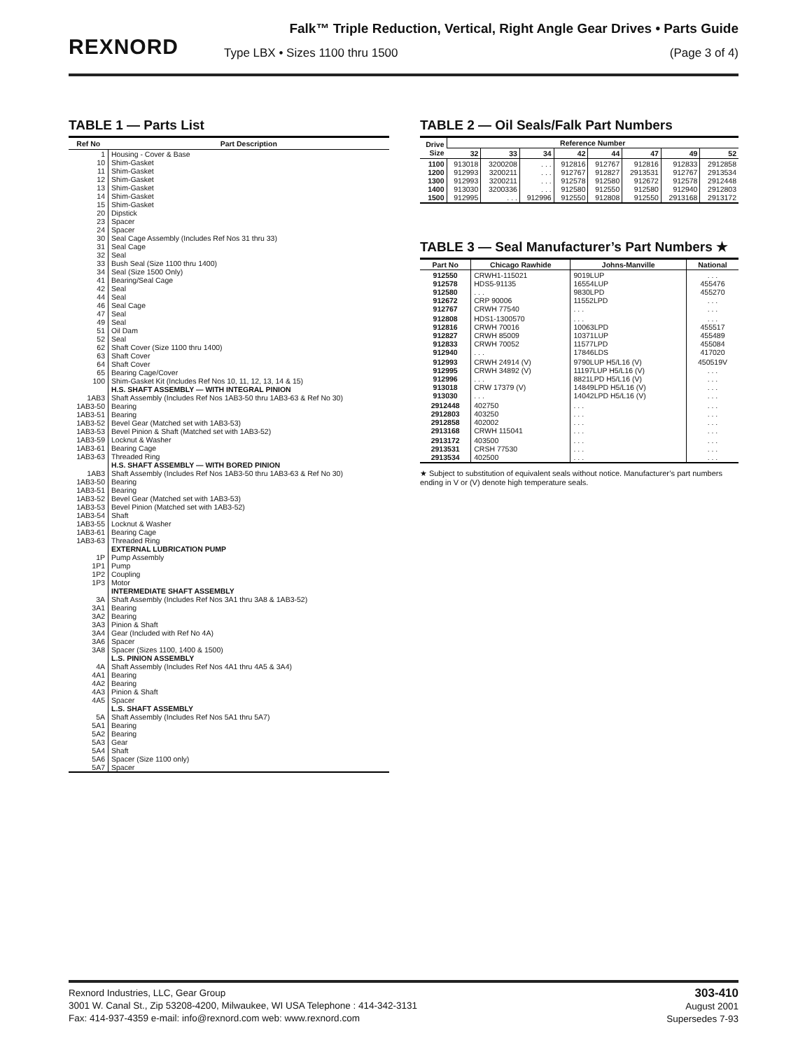REXNORD
Falk™ Triple Reduction, Vertical, Right Angle Gear Drives • Parts Guide
Type LBX • Sizes 1100 thru 1500 (Page 3 of 4)
TABLE 1 — Parts List
| Ref No | Part Description |
| --- | --- |
| 1 10 11 12 13 14 15 20 23 24 30 31 32 33 34 41 42 44 46 47 49 51 52 62 63 64 65 100 | Housing - Cover & Base Shim-Gasket Shim-Gasket Shim-Gasket Shim-Gasket Shim-Gasket Shim-Gasket Dipstick Spacer Spacer Seal Cage Assembly (Includes Ref Nos 31 thru 33) Seal Cage Seal Bush Seal (Size 1100 thru 1400) Seal (Size 1500 Only) Bearing/Seal Cage Seal Seal Seal Cage Seal Seal Oil Dam Seal Shaft Cover (Size 1100 thru 1400) Shaft Cover Shaft Cover Bearing Cage/Cover Shim-Gasket Kit (Includes Ref Nos 10, 11, 12, 13, 14 & 15) |
| 1AB3 1AB3-50 1AB3-51 1AB3-52 1AB3-53 1AB3-59 1AB3-61 1AB3-63 | H.S. SHAFT ASSEMBLY — WITH INTEGRAL PINION Shaft Assembly (Includes Ref Nos 1AB3-50 thru 1AB3-63 & Ref No 30) Bearing Bearing Bevel Gear (Matched set with 1AB3-53) Bevel Pinion & Shaft (Matched set with 1AB3-52) Locknut & Washer Bearing Cage Threaded Ring |
| 1AB3 1AB3-50 1AB3-51 1AB3-52 1AB3-53 1AB3-54 1AB3-55 1AB3-61 1AB3-63 | H.S. SHAFT ASSEMBLY — WITH BORED PINION Shaft Assembly (Includes Ref Nos 1AB3-50 thru 1AB3-63 & Ref No 30) Bearing Bearing Bevel Gear (Matched set with 1AB3-53) Bevel Pinion (Matched set with 1AB3-52) Shaft Locknut & Washer Bearing Cage Threaded Ring |
| 1P 1P1 1P2 1P3 | EXTERNAL LUBRICATION PUMP Pump Assembly Pump Coupling Motor |
| 3A 3A1 3A2 3A3 3A4 3A6 3A8 | INTERMEDIATE SHAFT ASSEMBLY Shaft Assembly (Includes Ref Nos 3A1 thru 3A8 & 1AB3-52) Bearing Bearing Pinion & Shaft Gear (Included with Ref No 4A) Spacer Spacer (Sizes 1100, 1400 & 1500) |
| 4A 4A1 4A2 4A3 4A5 | L.S. PINION ASSEMBLY Shaft Assembly (Includes Ref Nos 4A1 thru 4A5 & 3A4) Bearing Bearing Pinion & Shaft Spacer |
| 5A 5A1 5A2 5A3 5A4 5A6 5A7 | L.S. SHAFT ASSEMBLY Shaft Assembly (Includes Ref Nos 5A1 thru 5A7) Bearing Bearing Gear Shaft Spacer (Size 1100 only) Spacer |
TABLE 2 — Oil Seals/Falk Part Numbers
| Drive Size | Reference Number | | | | | | | |
| --- | --- | --- | --- | --- | --- | --- | --- | --- |
| | 32 | 33 | 34 | 42 | 44 | 47 | 49 | 52 |
| 1100 1200 1300 1400 1500 | 913018 912993 912993 913030 912995 | 3200208 3200211 3200211 3200336 . . . | . . . . . . . . . . . . 912996 | 912816 912767 912578 912580 912550 | 912767 912827 912580 912550 912808 | 912816 2913531 912672 912580 912550 | 912833 912767 912578 912940 2913168 | 2912858 2913534 2912448 2912803 2913172 |
TABLE 3 — Seal Manufacturer’s Part Numbers ★
| Part No | Chicago Rawhide | Johns-Manville | National |
| --- | --- | --- | --- |
| 912550 912578 912580 912672 912767 | CRWH1-115021 HDS5-91135 . . . CRP 90006 CRWH 77540 | 9019LUP 16554LUP 9830LPD 11552LPD . . . | . . . 455476 455270 . . . . . . |
| 912808 912816 912827 912833 912940 | HDS1-1300570 CRWH 70016 CRWH 85009 CRWH 70052 . . . | . . . 10063LPD 10371LUP 11577LPD 17846LDS | . . . 455517 455489 455084 417020 |
| 912993 912995 912996 913018 913030 | CRWH 24914 (V) CRWH 34892 (V) . . . CRW 17379 (V) . . . | 9790LUP H5/L16 (V) 11197LUP H5/L16 (V) 8821LPD H5/L16 (V) 14849LPD H5/L16 (V) 14042LPD H5/L16 (V) | 450519V . . . . . . . . . . . . |
| 2912448 2912803 2912858 2913168 | 402750 403250 402002 CRWH 115041 | . . . . . . . . . . . . | . . . . . . . . . . . . |
| 2913172 2913531 2913534 | 403500 CRSH 77530 402500 | . . . . . . . . . | . . . . . . . . . |
★ Subject to substitution of equivalent seals without notice. Manufacturer’s part numbers ending in V or (V) denote high temperature seals.
Rexnord Industries, LLC, Gear Group
3001 W. Canal St., Zip 53208-4200, Milwaukee, WI USA Telephone : 414-342-3131
Fax: 414-937-4359 e-mail: info@rexnord.com web: www.rexnord.com
303-410
August 2001
Supersedes 7-93